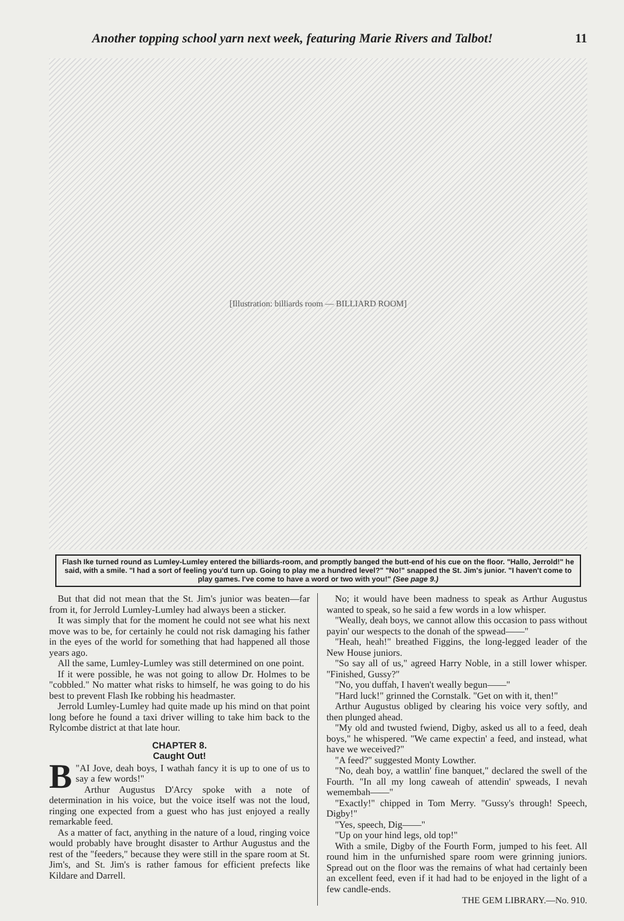Another topping school yarn next week, featuring Marie Rivers and Talbot! 11
[Illustration: billiards room — BILLIARD ROOM]
Flash Ike turned round as Lumley-Lumley entered the billiards-room, and promptly banged the butt-end of his cue on the floor. "Hallo, Jerrold!" he said, with a smile. "I had a sort of feeling you'd turn up. Going to play me a hundred level?" "No!" snapped the St. Jim's junior. "I haven't come to play games. I've come to have a word or two with you!" (See page 9.)
But that did not mean that the St. Jim's junior was beaten—far from it, for Jerrold Lumley-Lumley had always been a sticker.
It was simply that for the moment he could not see what his next move was to be, for certainly he could not risk damaging his father in the eyes of the world for something that had happened all those years ago.
All the same, Lumley-Lumley was still determined on one point.
If it were possible, he was not going to allow Dr. Holmes to be "cobbled." No matter what risks to himself, he was going to do his best to prevent Flash Ike robbing his headmaster.
Jerrold Lumley-Lumley had quite made up his mind on that point long before he found a taxi driver willing to take him back to the Rylcombe district at that late hour.
CHAPTER 8.
Caught Out!
" B AI Jove, deah boys, I wathah fancy it is up to one of us to say a few words!"
Arthur Augustus D'Arcy spoke with a note of determination in his voice, but the voice itself was not the loud, ringing one expected from a guest who has just enjoyed a really remarkable feed.
As a matter of fact, anything in the nature of a loud, ringing voice would probably have brought disaster to Arthur Augustus and the rest of the "feeders," because they were still in the spare room at St. Jim's, and St. Jim's is rather famous for efficient prefects like Kildare and Darrell.
No; it would have been madness to speak as Arthur Augustus wanted to speak, so he said a few words in a low whisper.
"Weally, deah boys, we cannot allow this occasion to pass without payin' our wespects to the donah of the spwead——"
"Heah, heah!" breathed Figgins, the long-legged leader of the New House juniors.
"So say all of us," agreed Harry Noble, in a still lower whisper. "Finished, Gussy?"
"No, you duffah, I haven't weally begun——"
"Hard luck!" grinned the Cornstalk. "Get on with it, then!"
Arthur Augustus obliged by clearing his voice very softly, and then plunged ahead.
"My old and twusted fwiend, Digby, asked us all to a feed, deah boys," he whispered. "We came expectin' a feed, and instead, what have we weceived?"
"A feed?" suggested Monty Lowther.
"No, deah boy, a wattlin' fine banquet," declared the swell of the Fourth. "In all my long caweah of attendin' spweads, I nevah wemembah——"
"Exactly!" chipped in Tom Merry. "Gussy's through! Speech, Digby!"
"Yes, speech, Dig——"
"Up on your hind legs, old top!"
With a smile, Digby of the Fourth Form, jumped to his feet. All round him in the unfurnished spare room were grinning juniors. Spread out on the floor was the remains of what had certainly been an excellent feed, even if it had had to be enjoyed in the light of a few candle-ends.
THE GEM LIBRARY.—No. 910.